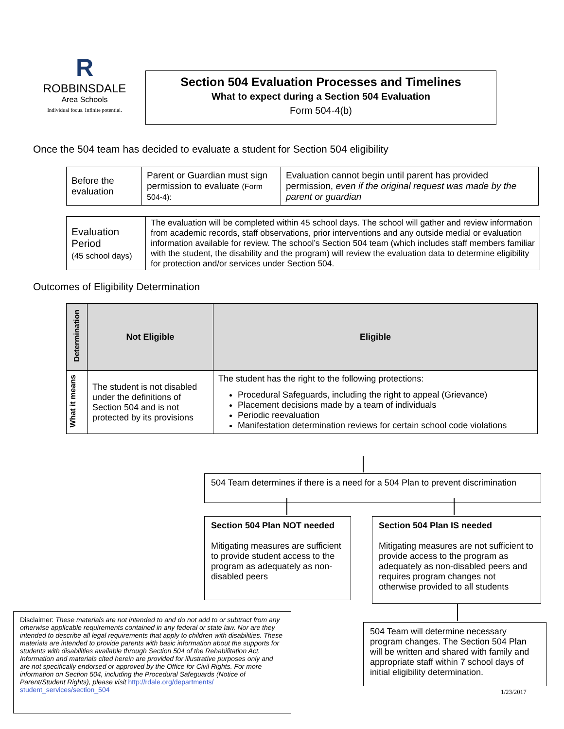R
ROBBINSDALE
Area Schools
Individual focus. Infinite potential.
Section 504 Evaluation Processes and Timelines
What to expect during a Section 504 Evaluation
Form 504-4(b)
Once the 504 team has decided to evaluate a student for Section 504 eligibility
| Before the evaluation | Parent or Guardian must sign permission to evaluate (Form 504-4): | Evaluation cannot begin until parent has provided permission, even if the original request was made by the parent or guardian |
| Evaluation Period (45 school days) | The evaluation will be completed within 45 school days. The school will gather and review information from academic records, staff observations, prior interventions and any outside medial or evaluation information available for review. The school’s Section 504 team (which includes staff members familiar with the student, the disability and the program) will review the evaluation data to determine eligibility for protection and/or services under Section 504. |
Outcomes of Eligibility Determination
| Determination | Not Eligible | Eligible |
| --- | --- | --- |
| What it means | The student is not disabled under the definitions of Section 504 and is not protected by its provisions | The student has the right to the following protections: Procedural Safeguards, including the right to appeal (Grievance) Placement decisions made by a team of individuals Periodic reevaluation Manifestation determination reviews for certain school code violations |
504 Team determines if there is a need for a 504 Plan to prevent discrimination
Section 504 Plan NOT needed
Mitigating measures are sufficient to provide student access to the program as adequately as non-disabled peers
Section 504 Plan IS needed
Mitigating measures are not sufficient to provide access to the program as adequately as non-disabled peers and requires program changes not otherwise provided to all students
504 Team will determine necessary program changes. The Section 504 Plan will be written and shared with family and appropriate staff within 7 school days of initial eligibility determination.
1/23/2017
Disclaimer: These materials are not intended to and do not add to or subtract from any otherwise applicable requirements contained in any federal or state law. Nor are they intended to describe all legal requirements that apply to children with disabilities. These materials are intended to provide parents with basic information about the supports for students with disabilities available through Section 504 of the Rehabilitation Act. Information and materials cited herein are provided for illustrative purposes only and are not specifically endorsed or approved by the Office for Civil Rights. For more information on Section 504, including the Procedural Safeguards (Notice of Parent/Student Rights), please visit http://rdale.org/departments/ student_services/section_504